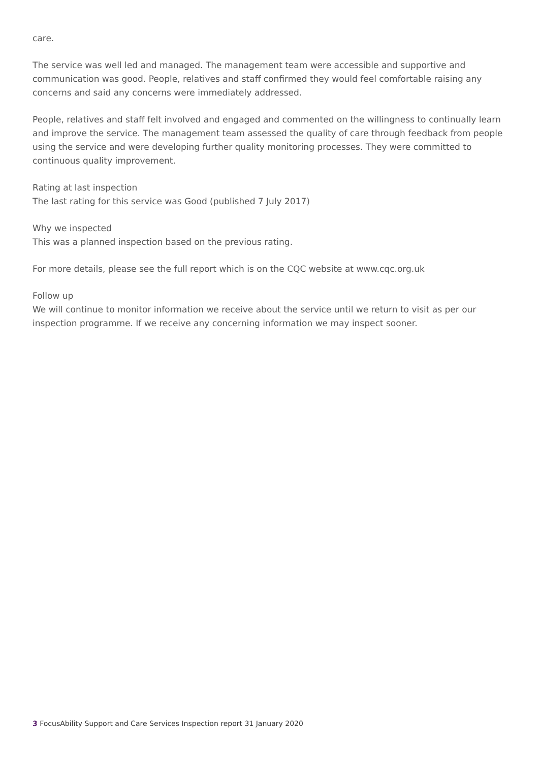care.
The service was well led and managed. The management team were accessible and supportive and communication was good. People, relatives and staff confirmed they would feel comfortable raising any concerns and said any concerns were immediately addressed.
People, relatives and staff felt involved and engaged and commented on the willingness to continually learn and improve the service. The management team assessed the quality of care through feedback from people using the service and were developing further quality monitoring processes. They were committed to continuous quality improvement.
Rating at last inspection
The last rating for this service was Good (published 7 July 2017)
Why we inspected
This was a planned inspection based on the previous rating.
For more details, please see the full report which is on the CQC website at www.cqc.org.uk
Follow up
We will continue to monitor information we receive about the service until we return to visit as per our inspection programme. If we receive any concerning information we may inspect sooner.
3 FocusAbility Support and Care Services Inspection report 31 January 2020